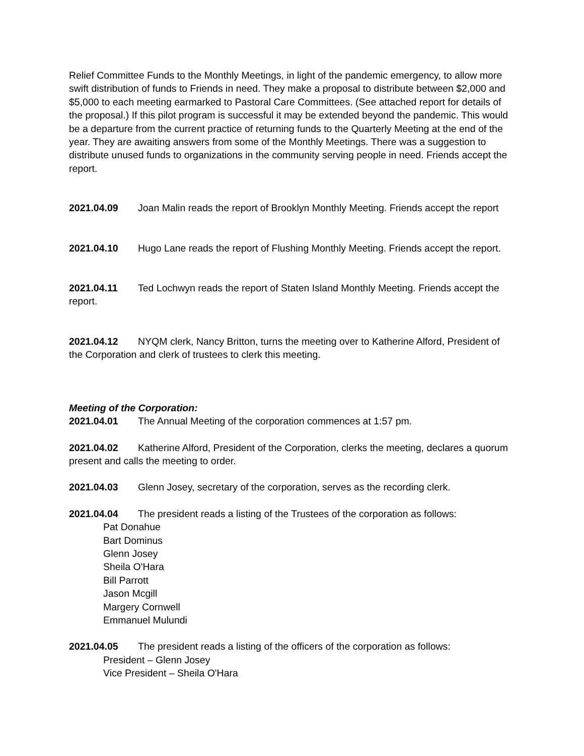Relief Committee Funds to the Monthly Meetings, in light of the pandemic emergency, to allow more swift distribution of funds to Friends in need. They make a proposal to distribute between $2,000 and $5,000 to each meeting earmarked to Pastoral Care Committees. (See attached report for details of the proposal.) If this pilot program is successful it may be extended beyond the pandemic. This would be a departure from the current practice of returning funds to the Quarterly Meeting at the end of the year. They are awaiting answers from some of the Monthly Meetings. There was a suggestion to distribute unused funds to organizations in the community serving people in need. Friends accept the report.
2021.04.09 Joan Malin reads the report of Brooklyn Monthly Meeting. Friends accept the report
2021.04.10 Hugo Lane reads the report of Flushing Monthly Meeting. Friends accept the report.
2021.04.11 Ted Lochwyn reads the report of Staten Island Monthly Meeting. Friends accept the report.
2021.04.12 NYQM clerk, Nancy Britton, turns the meeting over to Katherine Alford, President of the Corporation and clerk of trustees to clerk this meeting.
Meeting of the Corporation:
2021.04.01 The Annual Meeting of the corporation commences at 1:57 pm.
2021.04.02 Katherine Alford, President of the Corporation, clerks the meeting, declares a quorum present and calls the meeting to order.
2021.04.03 Glenn Josey, secretary of the corporation, serves as the recording clerk.
2021.04.04 The president reads a listing of the Trustees of the corporation as follows:
Pat Donahue
Bart Dominus
Glenn Josey
Sheila O'Hara
Bill Parrott
Jason Mcgill
Margery Cornwell
Emmanuel Mulundi
2021.04.05 The president reads a listing of the officers of the corporation as follows:
President – Glenn Josey
Vice President – Sheila O'Hara